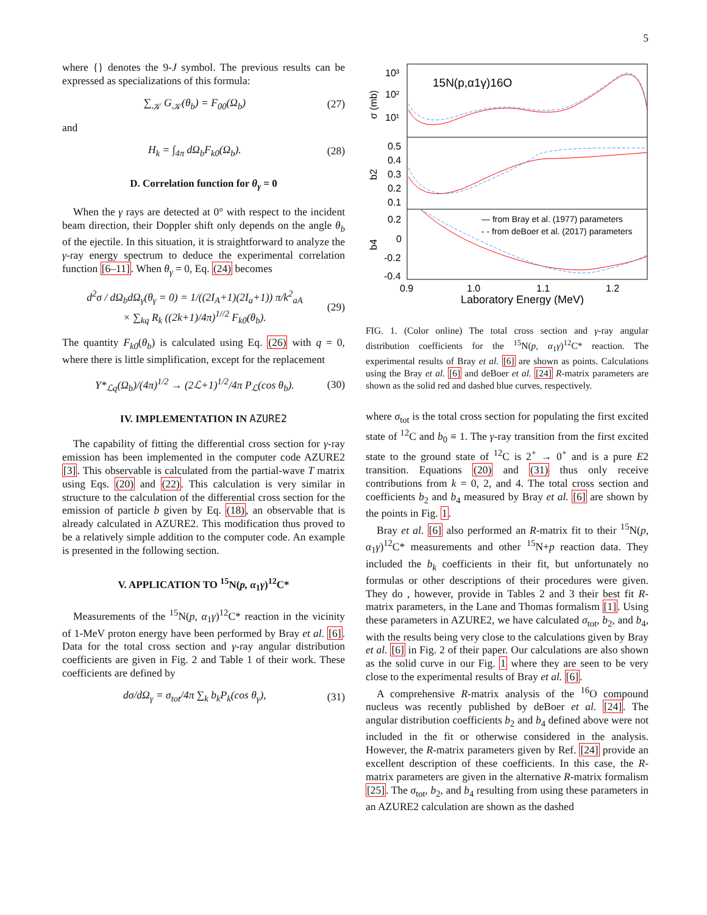5
where {} denotes the 9-J symbol. The previous results can be expressed as specializations of this formula:
∑<sub>𝒦</sub> G<sub>𝒦</sub>(θ<sub>b</sub>) = F<sub>00</sub>(Ω<sub>b</sub>) (27)
and
H<sub>k</sub> = ∫<sub>4π</sub> dΩ<sub>b</sub>F<sub>k0</sub>(Ω<sub>b</sub>). (28)
D. Correlation function for θ<sub>γ</sub> = 0
When the γ rays are detected at 0° with respect to the incident beam direction, their Doppler shift only depends on the angle θ<sub>b</sub> of the ejectile. In this situation, it is straightforward to analyze the γ-ray energy spectrum to deduce the experimental correlation function [6–11]. When θ<sub>γ</sub> = 0, Eq. (24) becomes
d<sup>2</sup>σ / dΩ<sub>b</sub>dΩ<sub>γ</sub>(θ<sub>γ</sub> = 0) = 1/((2I<sub>A</sub>+1)(2I<sub>a</sub>+1)) π/k<sup>2</sup><sub>aA</sub>
× ∑<sub>kq</sub> R<sub>k</sub> ((2k+1)/4π)<sup>1//2</sup> F<sub>k0</sub>(θ<sub>b</sub>). (29)
The quantity F<sub>k0</sub>(θ<sub>b</sub>) is calculated using Eq. (26) with q = 0, where there is little simplification, except for the replacement
Y*<sub>ℒq</sub>(Ω<sub>b</sub>)/(4π)<sup>1/2</sup> → (2ℒ+1)<sup>1/2</sup>/4π P<sub>ℒ</sub>(cos θ<sub>b</sub>). (30)
IV. IMPLEMENTATION IN AZURE2
The capability of fitting the differential cross section for γ-ray emission has been implemented in the computer code AZURE2 [3]. This observable is calculated from the partial-wave T matrix using Eqs. (20) and (22). This calculation is very similar in structure to the calculation of the differential cross section for the emission of particle b given by Eq. (18), an observable that is already calculated in AZURE2. This modification thus proved to be a relatively simple addition to the computer code. An example is presented in the following section.
V. APPLICATION TO <sup>15</sup>N(p, α<sub>1</sub>γ)<sup>12</sup>C*
Measurements of the <sup>15</sup>N(p, α<sub>1</sub>γ)<sup>12</sup>C* reaction in the vicinity of 1-MeV proton energy have been performed by Bray et al. [6]. Data for the total cross section and γ-ray angular distribution coefficients are given in Fig. 2 and Table 1 of their work. These coefficients are defined by
dσ/dΩ<sub>γ</sub> = σ<sub>tot</sub>/4π ∑<sub>k</sub> b<sub>k</sub>P<sub>k</sub>(cos θ<sub>γ</sub>), (31)
15N(p,α1γ)16O
σ (mb)
b2
b4
10³
10²
10¹
0.5
0.4
0.3
0.2
0.1
0.2
0
-0.2
-0.4
— from Bray et al. (1977) parameters
- - from deBoer et al. (2017) parameters
0.9
1.0
1.1
1.2
Laboratory Energy (MeV)
FIG. 1. (Color online) The total cross section and γ-ray angular distribution coefficients for the <sup>15</sup>N(p, α<sub>1</sub>γ)<sup>12</sup>C* reaction. The experimental results of Bray et al. [6] are shown as points. Calculations using the Bray et al. [6] and deBoer et al. [24] R-matrix parameters are shown as the solid red and dashed blue curves, respectively.
where σ<sub>tot</sub> is the total cross section for populating the first excited state of <sup>12</sup>C and b<sub>0</sub> ≡ 1. The γ-ray transition from the first excited state to the ground state of <sup>12</sup>C is 2<sup>+</sup> → 0<sup>+</sup> and is a pure E2 transition. Equations (20) and (31) thus only receive contributions from k = 0, 2, and 4. The total cross section and coefficients b<sub>2</sub> and b<sub>4</sub> measured by Bray et al. [6] are shown by the points in Fig. 1.
Bray et al. [6] also performed an R-matrix fit to their <sup>15</sup>N(p, α<sub>1</sub>γ)<sup>12</sup>C* measurements and other <sup>15</sup>N+p reaction data. They included the b<sub>k</sub> coefficients in their fit, but unfortunately no formulas or other descriptions of their procedures were given. They do , however, provide in Tables 2 and 3 their best fit R-matrix parameters, in the Lane and Thomas formalism [1]. Using these parameters in AZURE2, we have calculated σ<sub>tot</sub>, b<sub>2</sub>, and b<sub>4</sub>, with the results being very close to the calculations given by Bray et al. [6] in Fig. 2 of their paper. Our calculations are also shown as the solid curve in our Fig. 1 where they are seen to be very close to the experimental results of Bray et al. [6].
A comprehensive R-matrix analysis of the <sup>16</sup>O compound nucleus was recently published by deBoer et al. [24]. The angular distribution coefficients b<sub>2</sub> and b<sub>4</sub> defined above were not included in the fit or otherwise considered in the analysis. However, the R-matrix parameters given by Ref. [24] provide an excellent description of these coefficients. In this case, the R-matrix parameters are given in the alternative R-matrix formalism [25]. The σ<sub>tot</sub>, b<sub>2</sub>, and b<sub>4</sub> resulting from using these parameters in an AZURE2 calculation are shown as the dashed